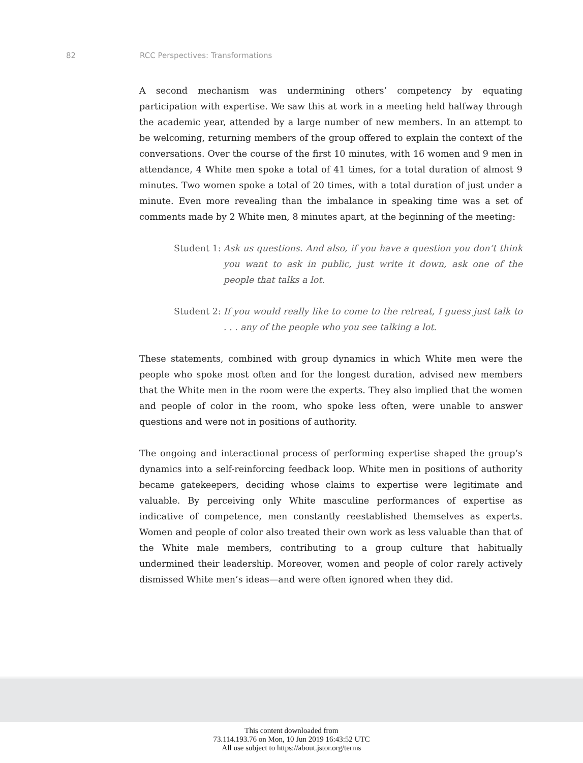82 RCC Perspectives: Transformations
A second mechanism was undermining others’ competency by equating participation with expertise. We saw this at work in a meeting held halfway through the academic year, attended by a large number of new members. In an attempt to be welcoming, returning members of the group offered to explain the context of the conversations. Over the course of the first 10 minutes, with 16 women and 9 men in attendance, 4 White men spoke a total of 41 times, for a total duration of almost 9 minutes. Two women spoke a total of 20 times, with a total duration of just under a minute. Even more revealing than the imbalance in speaking time was a set of comments made by 2 White men, 8 minutes apart, at the beginning of the meeting:
Student 1: Ask us questions. And also, if you have a question you don’t think you want to ask in public, just write it down, ask one of the people that talks a lot.
Student 2: If you would really like to come to the retreat, I guess just talk to . . . any of the people who you see talking a lot.
These statements, combined with group dynamics in which White men were the people who spoke most often and for the longest duration, advised new members that the White men in the room were the experts. They also implied that the women and people of color in the room, who spoke less often, were unable to answer questions and were not in positions of authority.
The ongoing and interactional process of performing expertise shaped the group’s dynamics into a self-reinforcing feedback loop. White men in positions of authority became gatekeepers, deciding whose claims to expertise were legitimate and valuable. By perceiving only White masculine performances of expertise as indicative of competence, men constantly reestablished themselves as experts. Women and people of color also treated their own work as less valuable than that of the White male members, contributing to a group culture that habitually undermined their leadership. Moreover, women and people of color rarely actively dismissed White men’s ideas—and were often ignored when they did.
This content downloaded from
73.114.193.76 on Mon, 10 Jun 2019 16:43:52 UTC
All use subject to https://about.jstor.org/terms